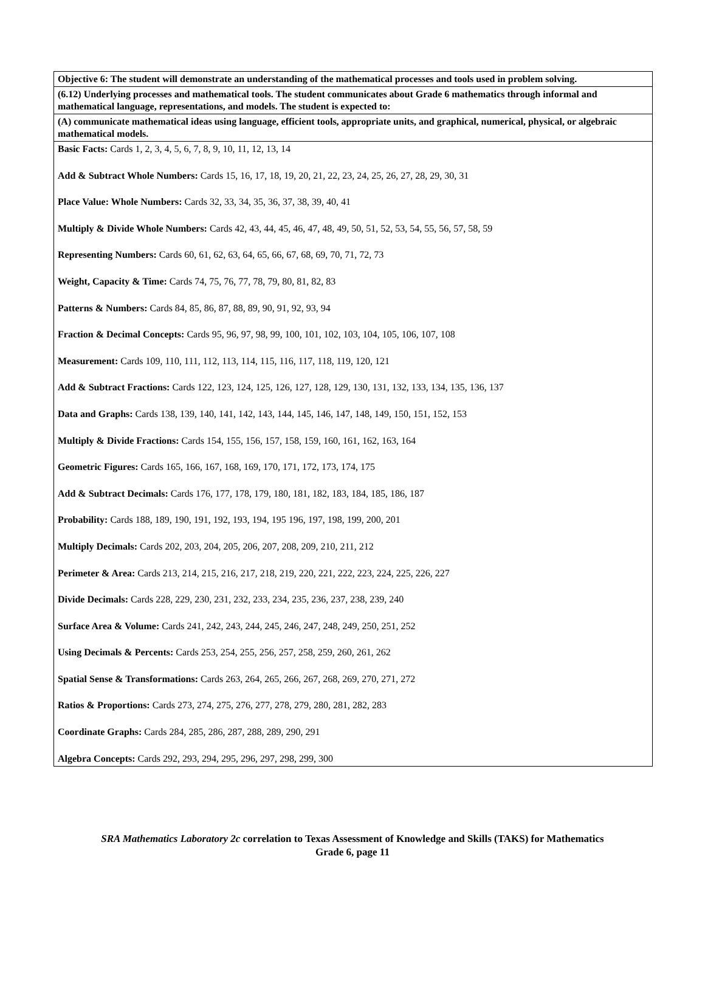| Objective 6: The student will demonstrate an understanding of the mathematical processes and tools used in problem solving. |
| (6.12) Underlying processes and mathematical tools. The student communicates about Grade 6 mathematics through informal and mathematical language, representations, and models. The student is expected to: |
| (A) communicate mathematical ideas using language, efficient tools, appropriate units, and graphical, numerical, physical, or algebraic mathematical models. |
| Basic Facts: Cards 1, 2, 3, 4, 5, 6, 7, 8, 9, 10, 11, 12, 13, 14 Add & Subtract Whole Numbers: Cards 15, 16, 17, 18, 19, 20, 21, 22, 23, 24, 25, 26, 27, 28, 29, 30, 31 Place Value: Whole Numbers: Cards 32, 33, 34, 35, 36, 37, 38, 39, 40, 41 Multiply & Divide Whole Numbers: Cards 42, 43, 44, 45, 46, 47, 48, 49, 50, 51, 52, 53, 54, 55, 56, 57, 58, 59 Representing Numbers: Cards 60, 61, 62, 63, 64, 65, 66, 67, 68, 69, 70, 71, 72, 73 Weight, Capacity & Time: Cards 74, 75, 76, 77, 78, 79, 80, 81, 82, 83 Patterns & Numbers: Cards 84, 85, 86, 87, 88, 89, 90, 91, 92, 93, 94 Fraction & Decimal Concepts: Cards 95, 96, 97, 98, 99, 100, 101, 102, 103, 104, 105, 106, 107, 108 Measurement: Cards 109, 110, 111, 112, 113, 114, 115, 116, 117, 118, 119, 120, 121 Add & Subtract Fractions: Cards 122, 123, 124, 125, 126, 127, 128, 129, 130, 131, 132, 133, 134, 135, 136, 137 Data and Graphs: Cards 138, 139, 140, 141, 142, 143, 144, 145, 146, 147, 148, 149, 150, 151, 152, 153 Multiply & Divide Fractions: Cards 154, 155, 156, 157, 158, 159, 160, 161, 162, 163, 164 Geometric Figures: Cards 165, 166, 167, 168, 169, 170, 171, 172, 173, 174, 175 Add & Subtract Decimals: Cards 176, 177, 178, 179, 180, 181, 182, 183, 184, 185, 186, 187 Probability: Cards 188, 189, 190, 191, 192, 193, 194, 195 196, 197, 198, 199, 200, 201 Multiply Decimals: Cards 202, 203, 204, 205, 206, 207, 208, 209, 210, 211, 212 Perimeter & Area: Cards 213, 214, 215, 216, 217, 218, 219, 220, 221, 222, 223, 224, 225, 226, 227 Divide Decimals: Cards 228, 229, 230, 231, 232, 233, 234, 235, 236, 237, 238, 239, 240 Surface Area & Volume: Cards 241, 242, 243, 244, 245, 246, 247, 248, 249, 250, 251, 252 Using Decimals & Percents: Cards 253, 254, 255, 256, 257, 258, 259, 260, 261, 262 Spatial Sense & Transformations: Cards 263, 264, 265, 266, 267, 268, 269, 270, 271, 272 Ratios & Proportions: Cards 273, 274, 275, 276, 277, 278, 279, 280, 281, 282, 283 Coordinate Graphs: Cards 284, 285, 286, 287, 288, 289, 290, 291 Algebra Concepts: Cards 292, 293, 294, 295, 296, 297, 298, 299, 300 |
SRA Mathematics Laboratory 2c correlation to Texas Assessment of Knowledge and Skills (TAKS) for Mathematics
Grade 6, page 11